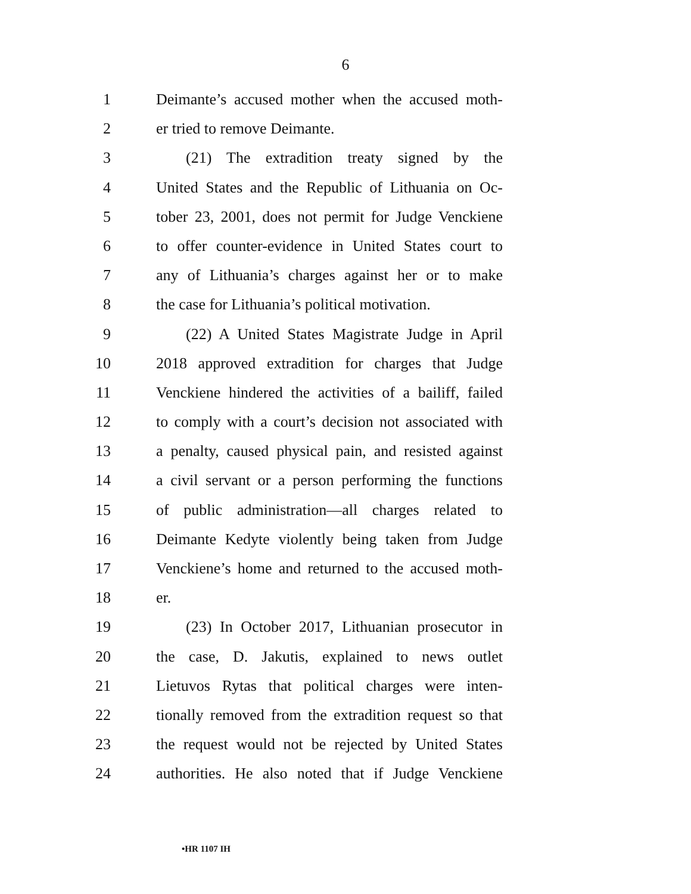6
1 Deimante’s accused mother when the accused moth-
2 er tried to remove Deimante.
3 (21) The extradition treaty signed by the
4 United States and the Republic of Lithuania on Oc-
5 tober 23, 2001, does not permit for Judge Venckiene
6 to offer counter-evidence in United States court to
7 any of Lithuania’s charges against her or to make
8 the case for Lithuania’s political motivation.
9 (22) A United States Magistrate Judge in April
10 2018 approved extradition for charges that Judge
11 Venckiene hindered the activities of a bailiff, failed
12 to comply with a court’s decision not associated with
13 a penalty, caused physical pain, and resisted against
14 a civil servant or a person performing the functions
15 of public administration—all charges related to
16 Deimante Kedyte violently being taken from Judge
17 Venckiene’s home and returned to the accused moth-
18 er.
19 (23) In October 2017, Lithuanian prosecutor in
20 the case, D. Jakutis, explained to news outlet
21 Lietuvos Rytas that political charges were inten-
22 tionally removed from the extradition request so that
23 the request would not be rejected by United States
24 authorities. He also noted that if Judge Venckiene
•HR 1107 IH